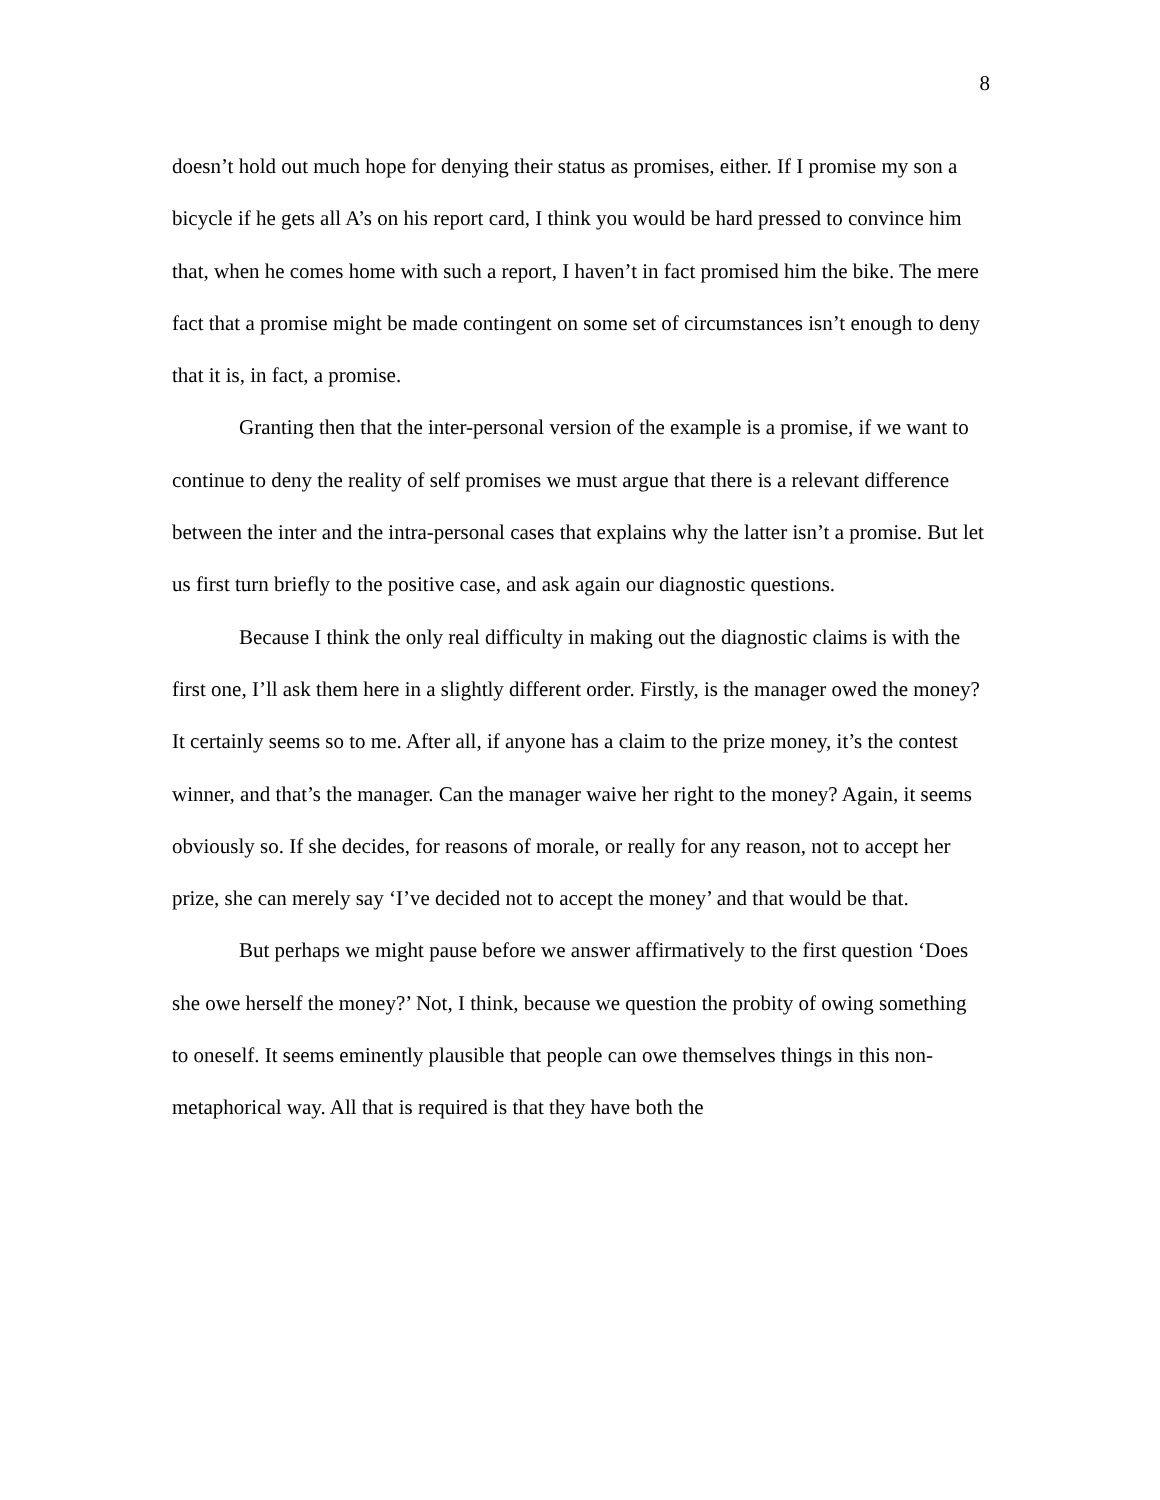8
doesn’t hold out much hope for denying their status as promises, either. If I promise my son a bicycle if he gets all A’s on his report card, I think you would be hard pressed to convince him that, when he comes home with such a report, I haven’t in fact promised him the bike. The mere fact that a promise might be made contingent on some set of circumstances isn’t enough to deny that it is, in fact, a promise.
Granting then that the inter-personal version of the example is a promise, if we want to continue to deny the reality of self promises we must argue that there is a relevant difference between the inter and the intra-personal cases that explains why the latter isn’t a promise. But let us first turn briefly to the positive case, and ask again our diagnostic questions.
Because I think the only real difficulty in making out the diagnostic claims is with the first one, I’ll ask them here in a slightly different order. Firstly, is the manager owed the money? It certainly seems so to me. After all, if anyone has a claim to the prize money, it’s the contest winner, and that’s the manager. Can the manager waive her right to the money? Again, it seems obviously so. If she decides, for reasons of morale, or really for any reason, not to accept her prize, she can merely say ‘I’ve decided not to accept the money’ and that would be that.
But perhaps we might pause before we answer affirmatively to the first question ‘Does she owe herself the money?’ Not, I think, because we question the probity of owing something to oneself. It seems eminently plausible that people can owe themselves things in this non-metaphorical way. All that is required is that they have both the